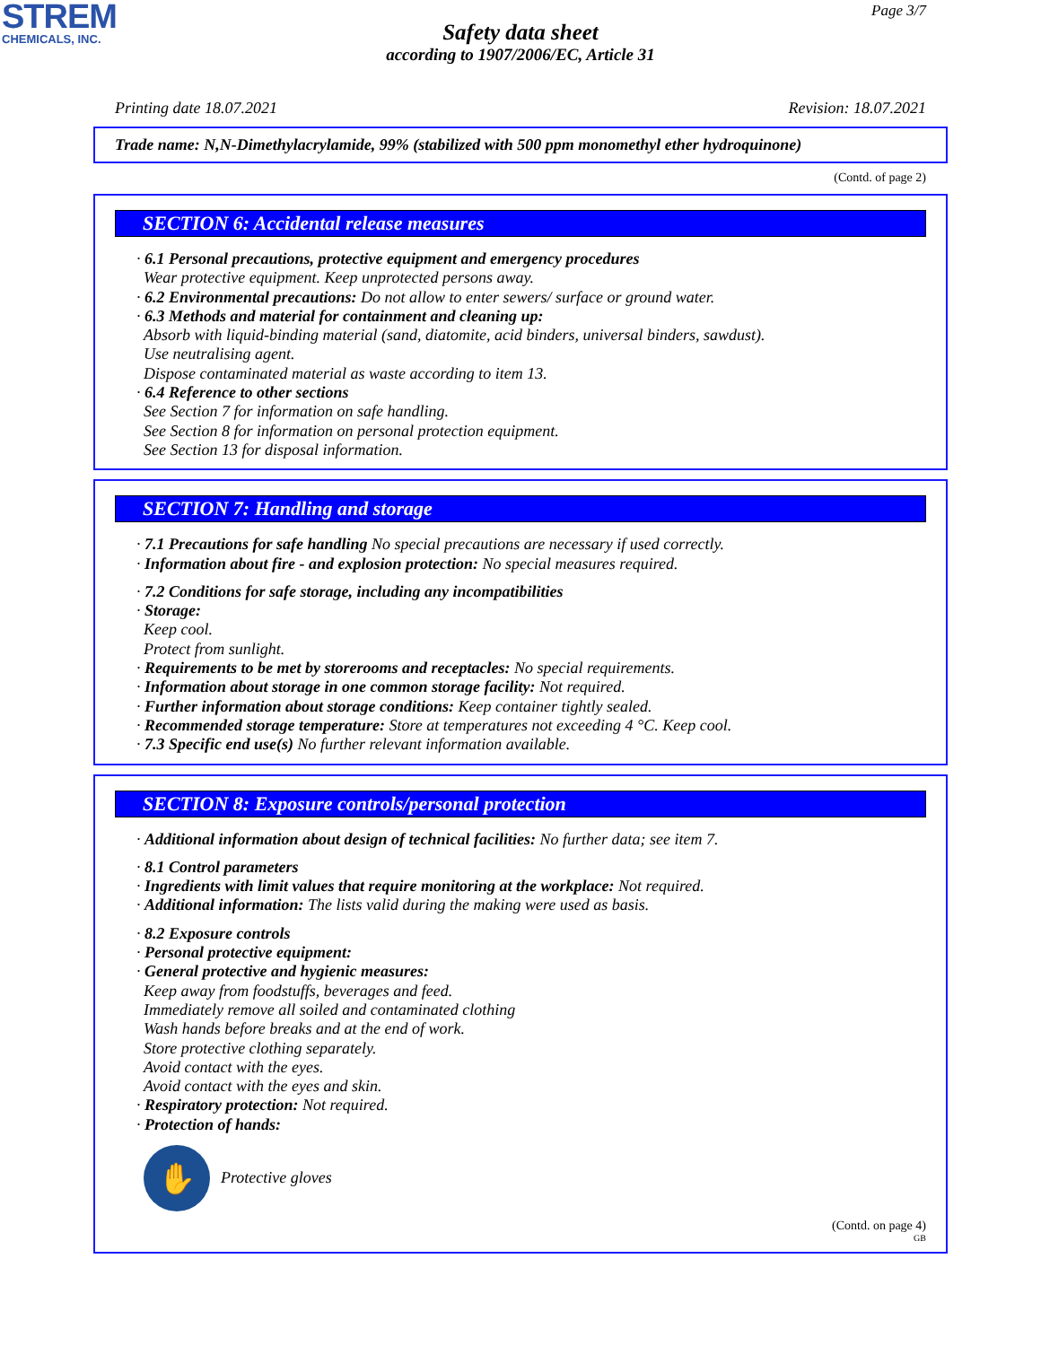STREM
CHEMICALS, INC.
Page 3/7
Safety data sheet
according to 1907/2006/EC, Article 31
Printing date 18.07.2021 Revision: 18.07.2021
Trade name: N,N-Dimethylacrylamide, 99% (stabilized with 500 ppm monomethyl ether hydroquinone)
(Contd. of page 2)
SECTION 6: Accidental release measures
· 6.1 Personal precautions, protective equipment and emergency procedures
Wear protective equipment. Keep unprotected persons away.
· 6.2 Environmental precautions: Do not allow to enter sewers/ surface or ground water.
· 6.3 Methods and material for containment and cleaning up:
Absorb with liquid-binding material (sand, diatomite, acid binders, universal binders, sawdust).
Use neutralising agent.
Dispose contaminated material as waste according to item 13.
· 6.4 Reference to other sections
See Section 7 for information on safe handling.
See Section 8 for information on personal protection equipment.
See Section 13 for disposal information.
SECTION 7: Handling and storage
· 7.1 Precautions for safe handling No special precautions are necessary if used correctly.
· Information about fire - and explosion protection: No special measures required.
· 7.2 Conditions for safe storage, including any incompatibilities
· Storage:
Keep cool.
Protect from sunlight.
· Requirements to be met by storerooms and receptacles: No special requirements.
· Information about storage in one common storage facility: Not required.
· Further information about storage conditions: Keep container tightly sealed.
· Recommended storage temperature: Store at temperatures not exceeding 4 °C. Keep cool.
· 7.3 Specific end use(s) No further relevant information available.
SECTION 8: Exposure controls/personal protection
· Additional information about design of technical facilities: No further data; see item 7.
· 8.1 Control parameters
· Ingredients with limit values that require monitoring at the workplace: Not required.
· Additional information: The lists valid during the making were used as basis.
· 8.2 Exposure controls
· Personal protective equipment:
· General protective and hygienic measures:
Keep away from foodstuffs, beverages and feed.
Immediately remove all soiled and contaminated clothing
Wash hands before breaks and at the end of work.
Store protective clothing separately.
Avoid contact with the eyes.
Avoid contact with the eyes and skin.
· Respiratory protection: Not required.
· Protection of hands:
✋
Protective gloves
(Contd. on page 4)
GB